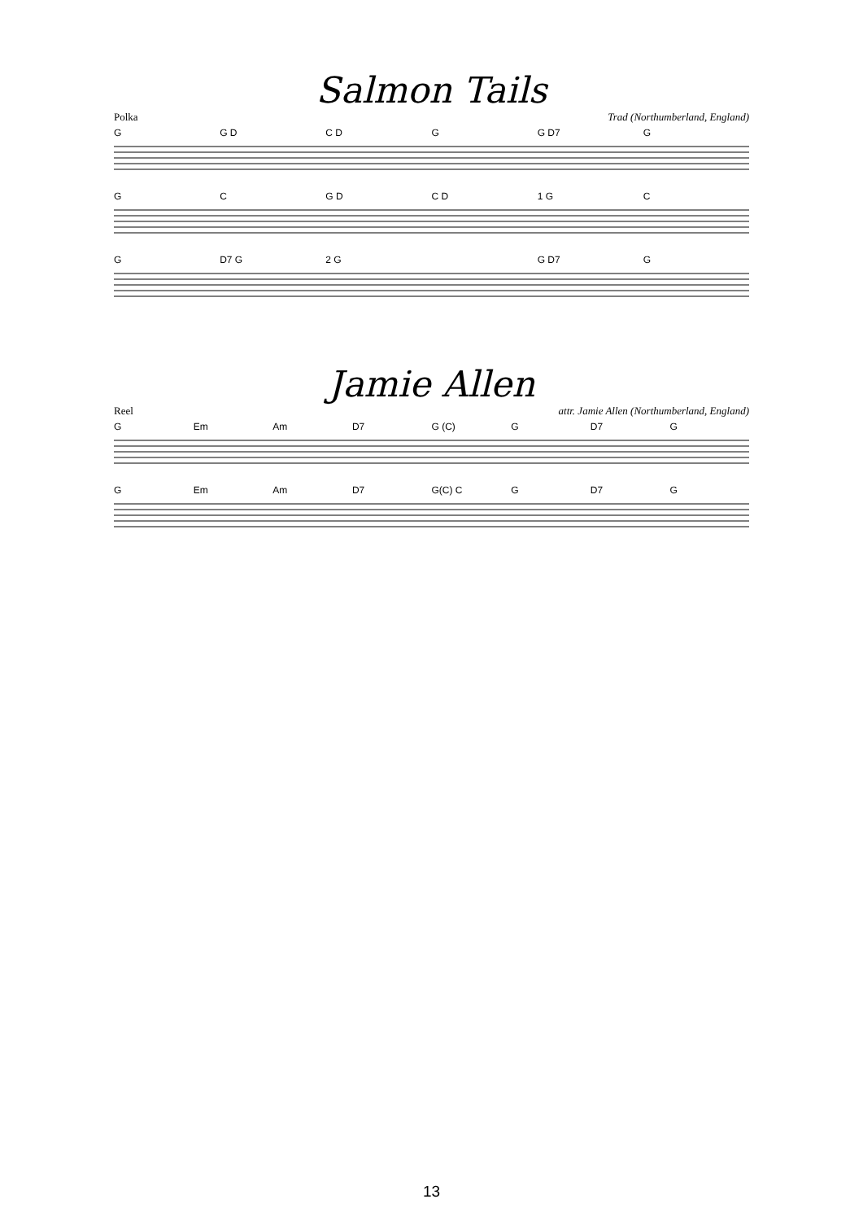Salmon Tails
Polka Trad (Northumberland, England)
G G D C D G G D7 G
G C G D C D 1 G C
G D7 G 2 G G D7 G
Jamie Allen
Reel attr. Jamie Allen (Northumberland, England)
G Em Am D7 G (C) G D7 G
G Em Am D7 G(C) C G D7 G
13